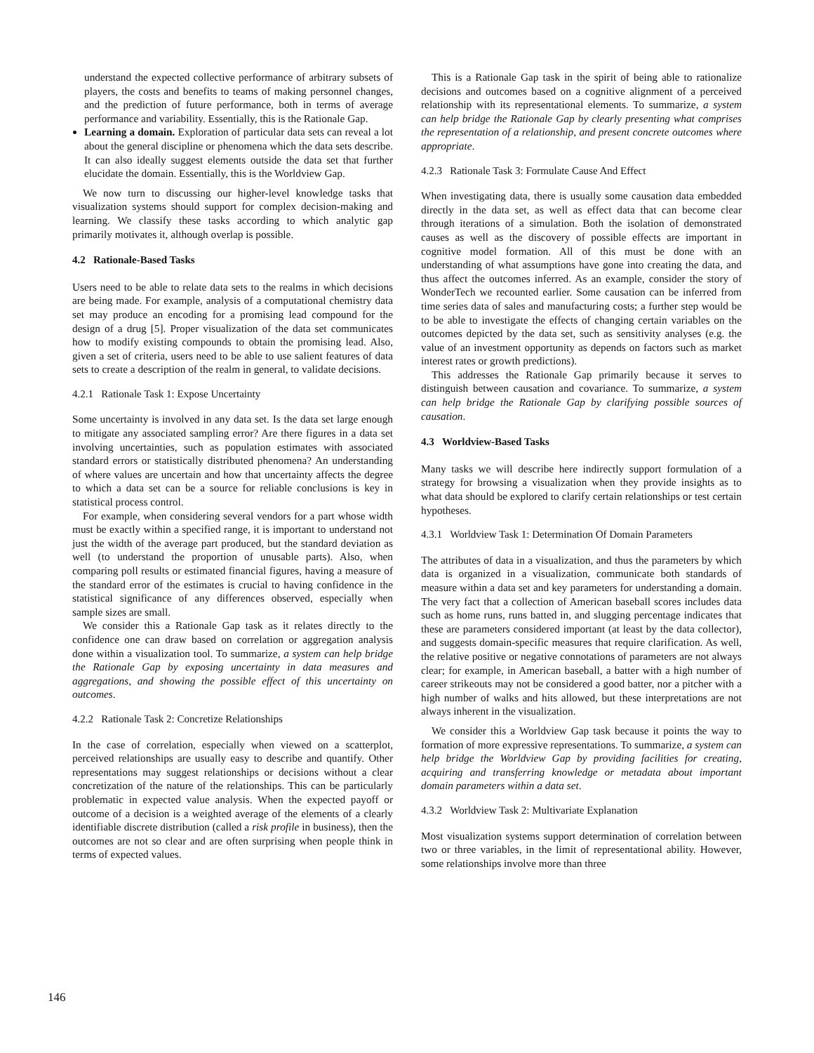understand the expected collective performance of arbitrary subsets of players, the costs and benefits to teams of making personnel changes, and the prediction of future performance, both in terms of average performance and variability. Essentially, this is the Rationale Gap.
Learning a domain. Exploration of particular data sets can reveal a lot about the general discipline or phenomena which the data sets describe. It can also ideally suggest elements outside the data set that further elucidate the domain. Essentially, this is the Worldview Gap.
We now turn to discussing our higher-level knowledge tasks that visualization systems should support for complex decision-making and learning. We classify these tasks according to which analytic gap primarily motivates it, although overlap is possible.
4.2 Rationale-Based Tasks
Users need to be able to relate data sets to the realms in which decisions are being made. For example, analysis of a computational chemistry data set may produce an encoding for a promising lead compound for the design of a drug [5]. Proper visualization of the data set communicates how to modify existing compounds to obtain the promising lead. Also, given a set of criteria, users need to be able to use salient features of data sets to create a description of the realm in general, to validate decisions.
4.2.1 Rationale Task 1: Expose Uncertainty
Some uncertainty is involved in any data set. Is the data set large enough to mitigate any associated sampling error? Are there figures in a data set involving uncertainties, such as population estimates with associated standard errors or statistically distributed phenomena? An understanding of where values are uncertain and how that uncertainty affects the degree to which a data set can be a source for reliable conclusions is key in statistical process control.
For example, when considering several vendors for a part whose width must be exactly within a specified range, it is important to understand not just the width of the average part produced, but the standard deviation as well (to understand the proportion of unusable parts). Also, when comparing poll results or estimated financial figures, having a measure of the standard error of the estimates is crucial to having confidence in the statistical significance of any differences observed, especially when sample sizes are small.
We consider this a Rationale Gap task as it relates directly to the confidence one can draw based on correlation or aggregation analysis done within a visualization tool. To summarize, a system can help bridge the Rationale Gap by exposing uncertainty in data measures and aggregations, and showing the possible effect of this uncertainty on outcomes.
4.2.2 Rationale Task 2: Concretize Relationships
In the case of correlation, especially when viewed on a scatterplot, perceived relationships are usually easy to describe and quantify. Other representations may suggest relationships or decisions without a clear concretization of the nature of the relationships. This can be particularly problematic in expected value analysis. When the expected payoff or outcome of a decision is a weighted average of the elements of a clearly identifiable discrete distribution (called a risk profile in business), then the outcomes are not so clear and are often surprising when people think in terms of expected values.
This is a Rationale Gap task in the spirit of being able to rationalize decisions and outcomes based on a cognitive alignment of a perceived relationship with its representational elements. To summarize, a system can help bridge the Rationale Gap by clearly presenting what comprises the representation of a relationship, and present concrete outcomes where appropriate.
4.2.3 Rationale Task 3: Formulate Cause And Effect
When investigating data, there is usually some causation data embedded directly in the data set, as well as effect data that can become clear through iterations of a simulation. Both the isolation of demonstrated causes as well as the discovery of possible effects are important in cognitive model formation. All of this must be done with an understanding of what assumptions have gone into creating the data, and thus affect the outcomes inferred. As an example, consider the story of WonderTech we recounted earlier. Some causation can be inferred from time series data of sales and manufacturing costs; a further step would be to be able to investigate the effects of changing certain variables on the outcomes depicted by the data set, such as sensitivity analyses (e.g. the value of an investment opportunity as depends on factors such as market interest rates or growth predictions).
This addresses the Rationale Gap primarily because it serves to distinguish between causation and covariance. To summarize, a system can help bridge the Rationale Gap by clarifying possible sources of causation.
4.3 Worldview-Based Tasks
Many tasks we will describe here indirectly support formulation of a strategy for browsing a visualization when they provide insights as to what data should be explored to clarify certain relationships or test certain hypotheses.
4.3.1 Worldview Task 1: Determination Of Domain Parameters
The attributes of data in a visualization, and thus the parameters by which data is organized in a visualization, communicate both standards of measure within a data set and key parameters for understanding a domain. The very fact that a collection of American baseball scores includes data such as home runs, runs batted in, and slugging percentage indicates that these are parameters considered important (at least by the data collector), and suggests domain-specific measures that require clarification. As well, the relative positive or negative connotations of parameters are not always clear; for example, in American baseball, a batter with a high number of career strikeouts may not be considered a good batter, nor a pitcher with a high number of walks and hits allowed, but these interpretations are not always inherent in the visualization.
We consider this a Worldview Gap task because it points the way to formation of more expressive representations. To summarize, a system can help bridge the Worldview Gap by providing facilities for creating, acquiring and transferring knowledge or metadata about important domain parameters within a data set.
4.3.2 Worldview Task 2: Multivariate Explanation
Most visualization systems support determination of correlation between two or three variables, in the limit of representational ability. However, some relationships involve more than three
146